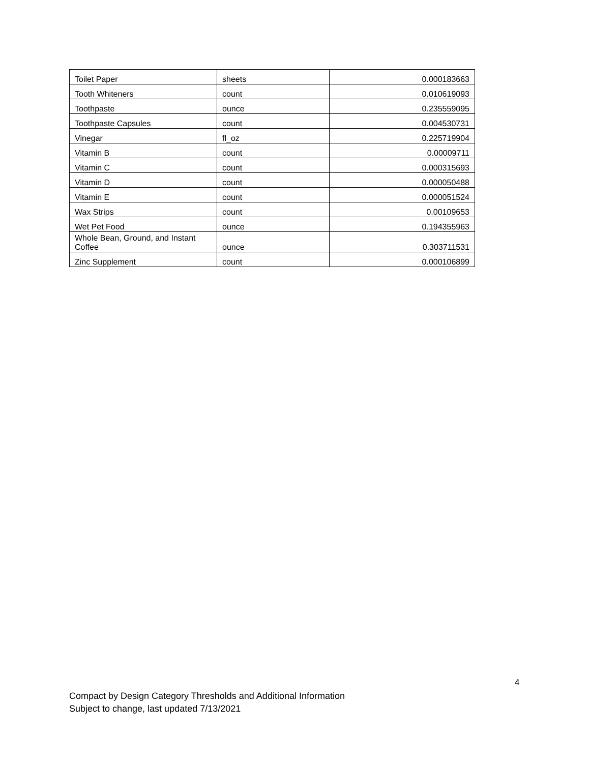| Toilet Paper | sheets | 0.000183663 |
| Tooth Whiteners | count | 0.010619093 |
| Toothpaste | ounce | 0.235559095 |
| Toothpaste Capsules | count | 0.004530731 |
| Vinegar | fl_oz | 0.225719904 |
| Vitamin B | count | 0.00009711 |
| Vitamin C | count | 0.000315693 |
| Vitamin D | count | 0.000050488 |
| Vitamin E | count | 0.000051524 |
| Wax Strips | count | 0.00109653 |
| Wet Pet Food | ounce | 0.194355963 |
| Whole Bean, Ground, and Instant Coffee | ounce | 0.303711531 |
| Zinc Supplement | count | 0.000106899 |
4
Compact by Design Category Thresholds and Additional Information
Subject to change, last updated 7/13/2021